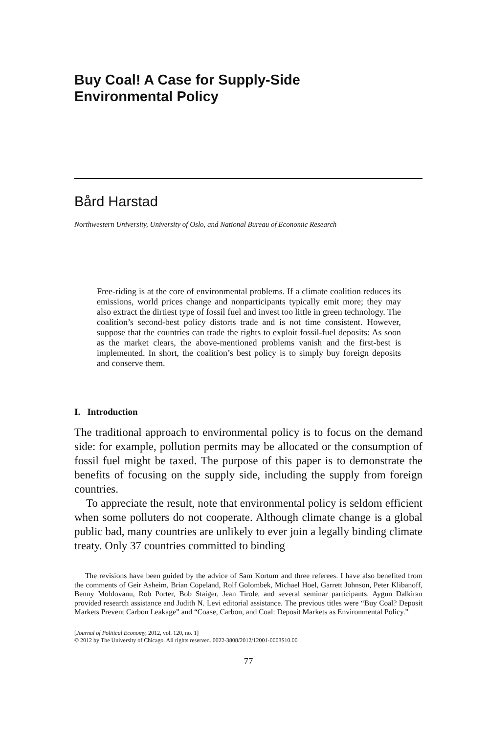Buy Coal! A Case for Supply-Side
Environmental Policy
Bård Harstad
Northwestern University, University of Oslo, and National Bureau of Economic Research
Free-riding is at the core of environmental problems. If a climate coalition reduces its emissions, world prices change and nonparticipants typically emit more; they may also extract the dirtiest type of fossil fuel and invest too little in green technology. The coalition’s second-best policy distorts trade and is not time consistent. However, suppose that the countries can trade the rights to exploit fossil-fuel deposits: As soon as the market clears, the above-mentioned problems vanish and the first-best is implemented. In short, the coalition’s best policy is to simply buy foreign deposits and conserve them.
I. Introduction
The traditional approach to environmental policy is to focus on the demand side: for example, pollution permits may be allocated or the consumption of fossil fuel might be taxed. The purpose of this paper is to demonstrate the benefits of focusing on the supply side, including the supply from foreign countries.
To appreciate the result, note that environmental policy is seldom efficient when some polluters do not cooperate. Although climate change is a global public bad, many countries are unlikely to ever join a legally binding climate treaty. Only 37 countries committed to binding
The revisions have been guided by the advice of Sam Kortum and three referees. I have also benefited from the comments of Geir Asheim, Brian Copeland, Rolf Golombek, Michael Hoel, Garrett Johnson, Peter Klibanoff, Benny Moldovanu, Rob Porter, Bob Staiger, Jean Tirole, and several seminar participants. Aygun Dalkiran provided research assistance and Judith N. Levi editorial assistance. The previous titles were “Buy Coal? Deposit Markets Prevent Carbon Leakage” and “Coase, Carbon, and Coal: Deposit Markets as Environmental Policy.”
[Journal of Political Economy, 2012, vol. 120, no. 1]
© 2012 by The University of Chicago. All rights reserved. 0022-3808/2012/12001-0003$10.00
77